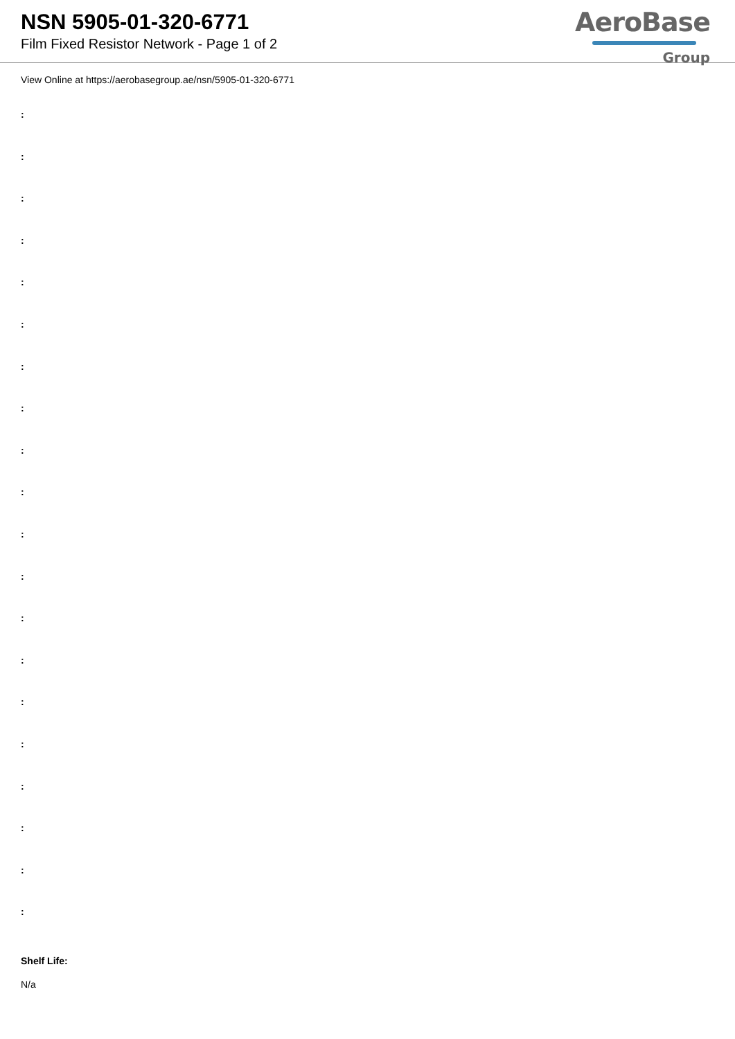NSN 5905-01-320-6771
Film Fixed Resistor Network - Page 1 of 2
AeroBase
Group
View Online at https://aerobasegroup.ae/nsn/5905-01-320-6771
:
:
:
:
:
:
:
:
:
:
:
:
:
:
:
:
:
:
:
:
Shelf Life:
N/a